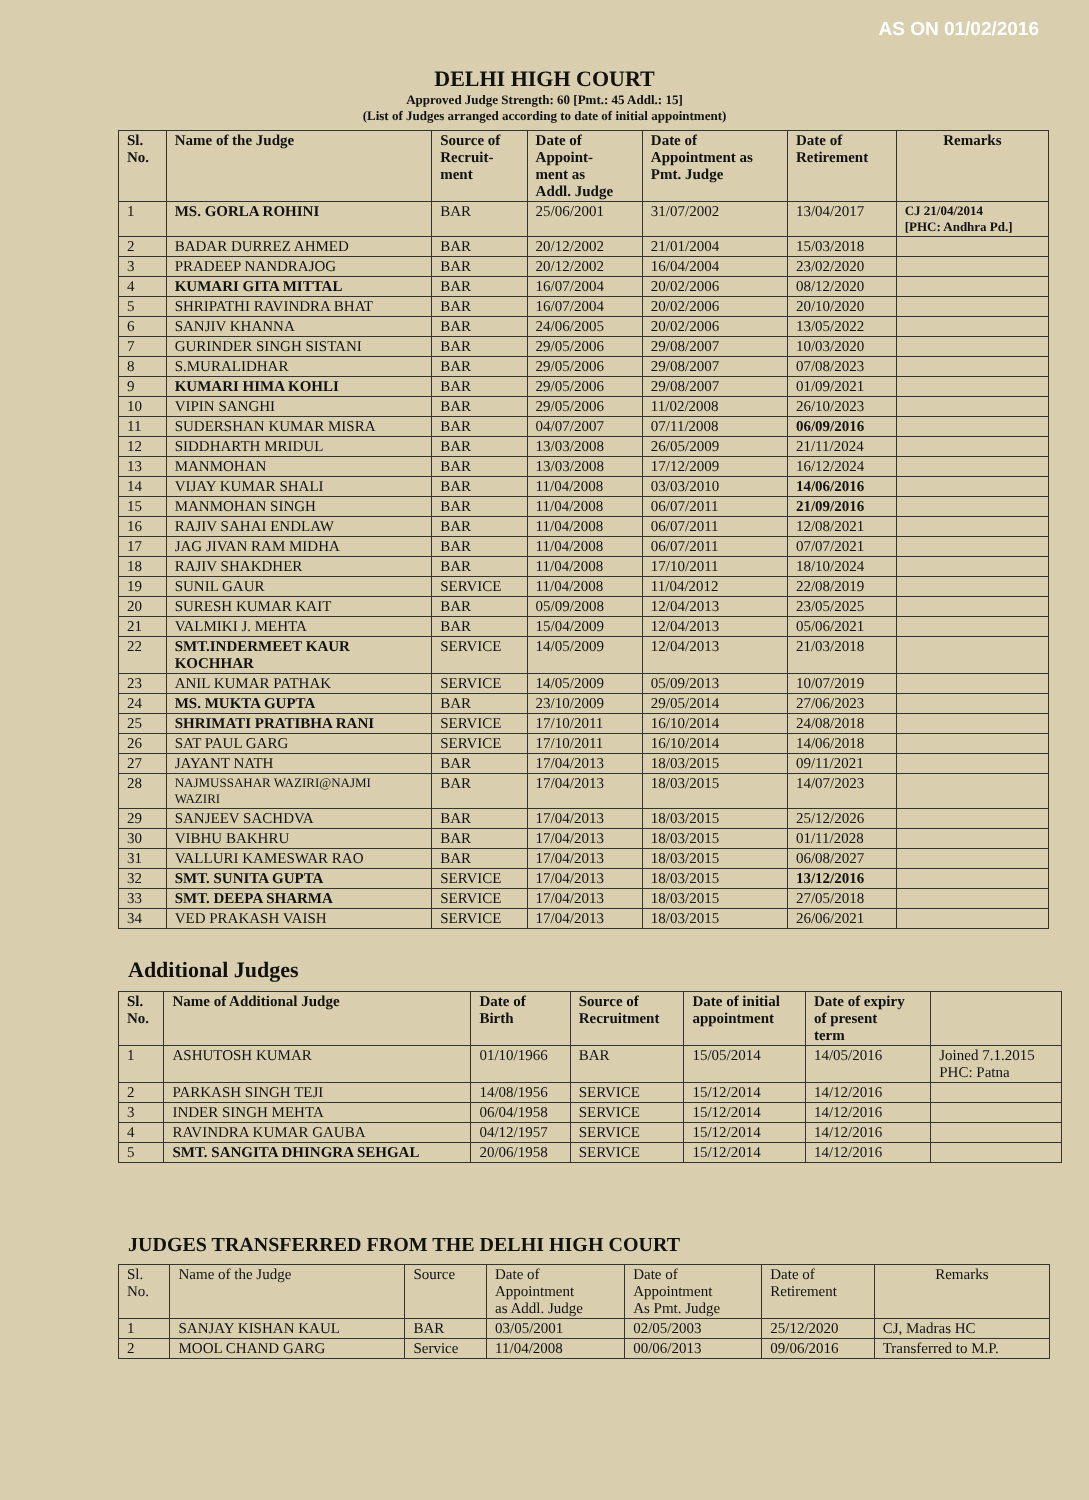AS ON 01/02/2016
DELHI HIGH COURT
Approved Judge Strength: 60 [Pmt.: 45 Addl.: 15]
(List of Judges arranged according to date of initial appointment)
| Sl. No. | Name of the Judge | Source of Recruit- ment | Date of Appoint- ment as Addl. Judge | Date of Appointment as Pmt. Judge | Date of Retirement | Remarks |
| --- | --- | --- | --- | --- | --- | --- |
| 1 | MS. GORLA ROHINI | BAR | 25/06/2001 | 31/07/2002 | 13/04/2017 | CJ 21/04/2014 [PHC: Andhra Pd.] |
| 2 | BADAR DURREZ AHMED | BAR | 20/12/2002 | 21/01/2004 | 15/03/2018 | |
| 3 | PRADEEP NANDRAJOG | BAR | 20/12/2002 | 16/04/2004 | 23/02/2020 | |
| 4 | KUMARI GITA MITTAL | BAR | 16/07/2004 | 20/02/2006 | 08/12/2020 | |
| 5 | SHRIPATHI RAVINDRA BHAT | BAR | 16/07/2004 | 20/02/2006 | 20/10/2020 | |
| 6 | SANJIV KHANNA | BAR | 24/06/2005 | 20/02/2006 | 13/05/2022 | |
| 7 | GURINDER SINGH SISTANI | BAR | 29/05/2006 | 29/08/2007 | 10/03/2020 | |
| 8 | S.MURALIDHAR | BAR | 29/05/2006 | 29/08/2007 | 07/08/2023 | |
| 9 | KUMARI HIMA KOHLI | BAR | 29/05/2006 | 29/08/2007 | 01/09/2021 | |
| 10 | VIPIN SANGHI | BAR | 29/05/2006 | 11/02/2008 | 26/10/2023 | |
| 11 | SUDERSHAN KUMAR MISRA | BAR | 04/07/2007 | 07/11/2008 | 06/09/2016 | |
| 12 | SIDDHARTH MRIDUL | BAR | 13/03/2008 | 26/05/2009 | 21/11/2024 | |
| 13 | MANMOHAN | BAR | 13/03/2008 | 17/12/2009 | 16/12/2024 | |
| 14 | VIJAY KUMAR SHALI | BAR | 11/04/2008 | 03/03/2010 | 14/06/2016 | |
| 15 | MANMOHAN SINGH | BAR | 11/04/2008 | 06/07/2011 | 21/09/2016 | |
| 16 | RAJIV SAHAI ENDLAW | BAR | 11/04/2008 | 06/07/2011 | 12/08/2021 | |
| 17 | JAG JIVAN RAM MIDHA | BAR | 11/04/2008 | 06/07/2011 | 07/07/2021 | |
| 18 | RAJIV SHAKDHER | BAR | 11/04/2008 | 17/10/2011 | 18/10/2024 | |
| 19 | SUNIL GAUR | SERVICE | 11/04/2008 | 11/04/2012 | 22/08/2019 | |
| 20 | SURESH KUMAR KAIT | BAR | 05/09/2008 | 12/04/2013 | 23/05/2025 | |
| 21 | VALMIKI J. MEHTA | BAR | 15/04/2009 | 12/04/2013 | 05/06/2021 | |
| 22 | SMT.INDERMEET KAUR KOCHHAR | SERVICE | 14/05/2009 | 12/04/2013 | 21/03/2018 | |
| 23 | ANIL KUMAR PATHAK | SERVICE | 14/05/2009 | 05/09/2013 | 10/07/2019 | |
| 24 | MS. MUKTA GUPTA | BAR | 23/10/2009 | 29/05/2014 | 27/06/2023 | |
| 25 | SHRIMATI PRATIBHA RANI | SERVICE | 17/10/2011 | 16/10/2014 | 24/08/2018 | |
| 26 | SAT PAUL GARG | SERVICE | 17/10/2011 | 16/10/2014 | 14/06/2018 | |
| 27 | JAYANT NATH | BAR | 17/04/2013 | 18/03/2015 | 09/11/2021 | |
| 28 | NAJMUSSAHAR WAZIRI@NAJMI WAZIRI | BAR | 17/04/2013 | 18/03/2015 | 14/07/2023 | |
| 29 | SANJEEV SACHDVA | BAR | 17/04/2013 | 18/03/2015 | 25/12/2026 | |
| 30 | VIBHU BAKHRU | BAR | 17/04/2013 | 18/03/2015 | 01/11/2028 | |
| 31 | VALLURI KAMESWAR RAO | BAR | 17/04/2013 | 18/03/2015 | 06/08/2027 | |
| 32 | SMT. SUNITA GUPTA | SERVICE | 17/04/2013 | 18/03/2015 | 13/12/2016 | |
| 33 | SMT. DEEPA SHARMA | SERVICE | 17/04/2013 | 18/03/2015 | 27/05/2018 | |
| 34 | VED PRAKASH VAISH | SERVICE | 17/04/2013 | 18/03/2015 | 26/06/2021 | |
Additional Judges
| Sl. No. | Name of Additional Judge | Date of Birth | Source of Recruitment | Date of initial appointment | Date of expiry of present term | |
| --- | --- | --- | --- | --- | --- | --- |
| 1 | ASHUTOSH KUMAR | 01/10/1966 | BAR | 15/05/2014 | 14/05/2016 | Joined 7.1.2015 PHC: Patna |
| 2 | PARKASH SINGH TEJI | 14/08/1956 | SERVICE | 15/12/2014 | 14/12/2016 | |
| 3 | INDER SINGH MEHTA | 06/04/1958 | SERVICE | 15/12/2014 | 14/12/2016 | |
| 4 | RAVINDRA KUMAR GAUBA | 04/12/1957 | SERVICE | 15/12/2014 | 14/12/2016 | |
| 5 | SMT. SANGITA DHINGRA SEHGAL | 20/06/1958 | SERVICE | 15/12/2014 | 14/12/2016 | |
JUDGES TRANSFERRED FROM THE DELHI HIGH COURT
| Sl. No. | Name of the Judge | Source | Date of Appointment as Addl. Judge | Date of Appointment As Pmt. Judge | Date of Retirement | Remarks |
| --- | --- | --- | --- | --- | --- | --- |
| 1 | SANJAY KISHAN KAUL | BAR | 03/05/2001 | 02/05/2003 | 25/12/2020 | CJ, Madras HC |
| 2 | MOOL CHAND GARG | Service | 11/04/2008 | 00/06/2013 | 09/06/2016 | Transferred to M.P. |